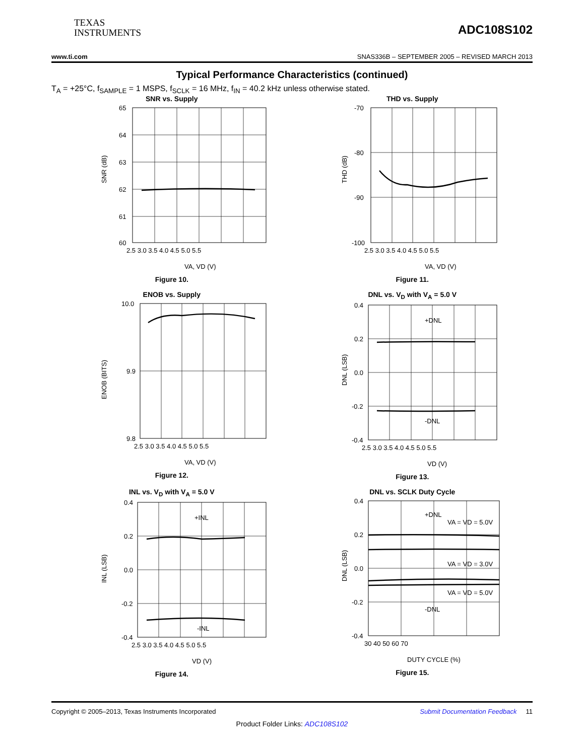TEXAS
INSTRUMENTS
ADC108S102
www.ti.com SNAS336B – SEPTEMBER 2005 – REVISED MARCH 2013
Typical Performance Characteristics (continued)
T<sub>A</sub> = +25°C, f<sub>SAMPLE</sub> = 1 MSPS, f<sub>SCLK</sub> = 16 MHz, f<sub>IN</sub> = 40.2 kHz unless otherwise stated.
SNR vs. Supply
65
64
63
62
61
60
2.5 3.0 3.5 4.0 4.5 5.0 5.5
SNR (dB)
VA, VD (V)
Figure 10.
THD vs. Supply
-70
-80
-90
-100
2.5 3.0 3.5 4.0 4.5 5.0 5.5
THD (dB)
VA, VD (V)
Figure 11.
ENOB vs. Supply
10.0
9.9
9.8
2.5 3.0 3.5 4.0 4.5 5.0 5.5
ENOB (BITS)
VA, VD (V)
Figure 12.
DNL vs. V<sub>D</sub> with V<sub>A</sub> = 5.0 V
+DNL
-DNL
0.4
0.2
0.0
-0.2
-0.4
2.5 3.0 3.5 4.0 4.5 5.0 5.5
DNL (LSB)
VD (V)
Figure 13.
INL vs. V<sub>D</sub> with V<sub>A</sub> = 5.0 V
+INL
-INL
0.4
0.2
0.0
-0.2
-0.4
2.5 3.0 3.5 4.0 4.5 5.0 5.5
INL (LSB)
VD (V)
Figure 14.
DNL vs. SCLK Duty Cycle
+DNL
VA = VD = 5.0V
VA = VD = 3.0V
VA = VD = 5.0V
-DNL
0.4
0.2
0.0
-0.2
-0.4
30 40 50 60 70
DNL (LSB)
DUTY CYCLE (%)
Figure 15.
Copyright © 2005–2013, Texas Instruments Incorporated Submit Documentation Feedback 11
Product Folder Links: ADC108S102